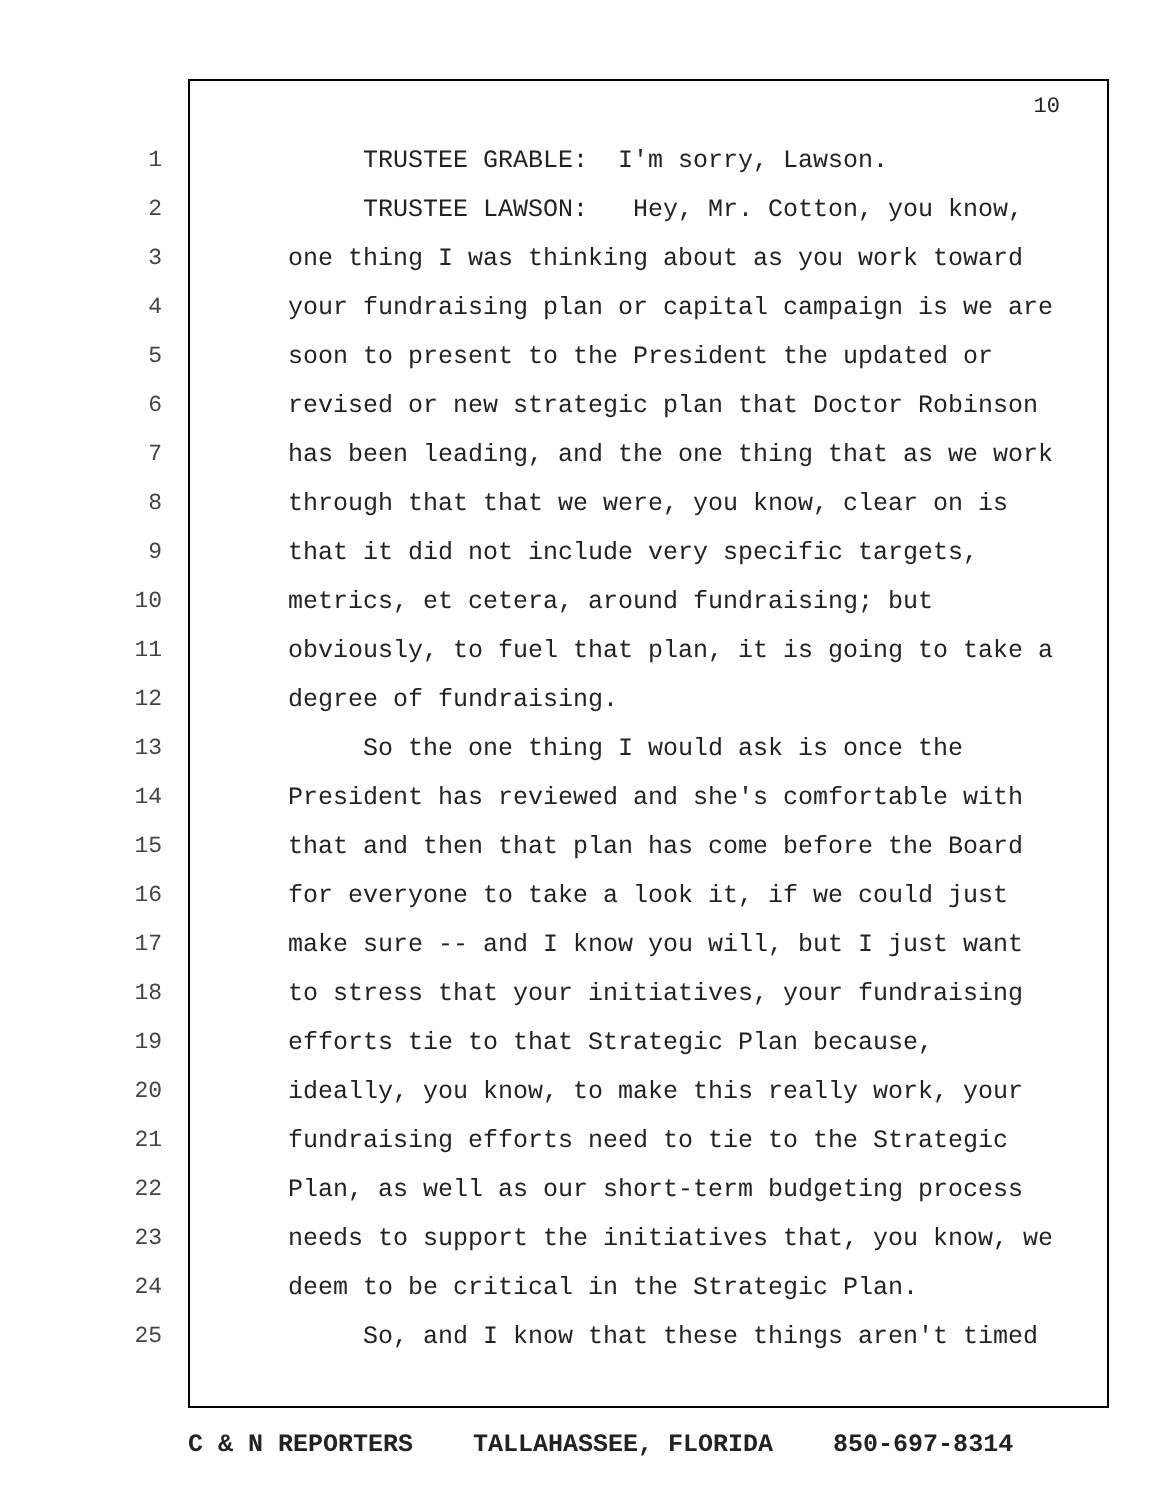10
1 TRUSTEE GRABLE: I'm sorry, Lawson.
2 TRUSTEE LAWSON: Hey, Mr. Cotton, you know,
3 one thing I was thinking about as you work toward
4 your fundraising plan or capital campaign is we are
5 soon to present to the President the updated or
6 revised or new strategic plan that Doctor Robinson
7 has been leading, and the one thing that as we work
8 through that that we were, you know, clear on is
9 that it did not include very specific targets,
10 metrics, et cetera, around fundraising; but
11 obviously, to fuel that plan, it is going to take a
12 degree of fundraising.
13 So the one thing I would ask is once the
14 President has reviewed and she's comfortable with
15 that and then that plan has come before the Board
16 for everyone to take a look it, if we could just
17 make sure -- and I know you will, but I just want
18 to stress that your initiatives, your fundraising
19 efforts tie to that Strategic Plan because,
20 ideally, you know, to make this really work, your
21 fundraising efforts need to tie to the Strategic
22 Plan, as well as our short-term budgeting process
23 needs to support the initiatives that, you know, we
24 deem to be critical in the Strategic Plan.
25 So, and I know that these things aren't timed
C & N REPORTERS TALLAHASSEE, FLORIDA 850-697-8314